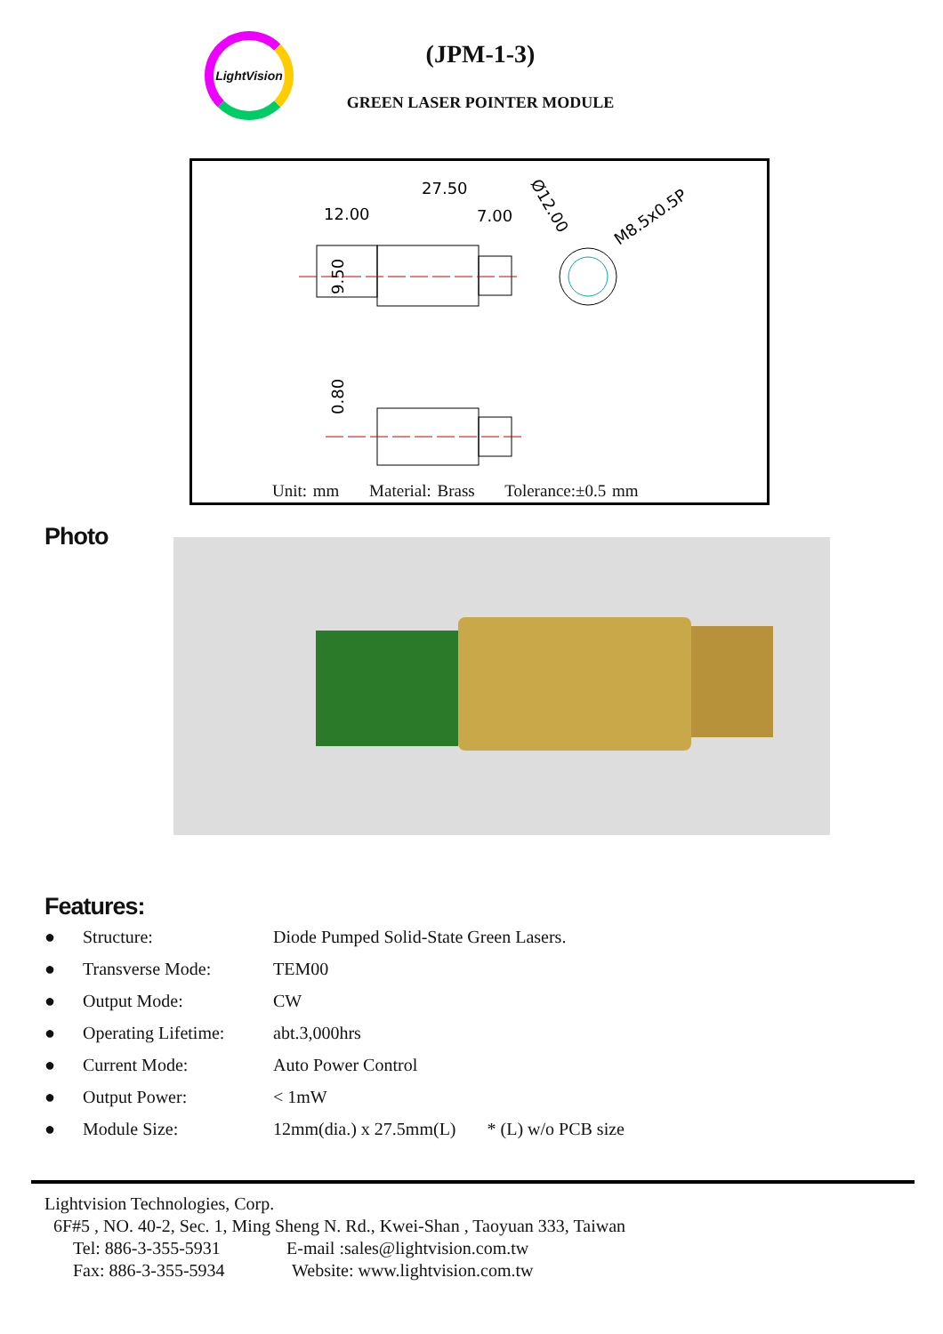LightVision
(JPM-1-3)
GREEN LASER POINTER MODULE
27.50
12.00
7.00
M8.5x0.5P
Ø12.00
9.50
0.80
Unit: mm Material: Brass Tolerance:±0.5 mm
Photo
Features:
| ● | Structure: | Diode Pumped Solid-State Green Lasers. |
| ● | Transverse Mode: | TEM00 |
| ● | Output Mode: | CW |
| ● | Operating Lifetime: | abt.3,000hrs |
| ● | Current Mode: | Auto Power Control |
| ● | Output Power: | < 1mW |
| ● | Module Size: | 12mm(dia.) x 27.5mm(L) * (L) w/o PCB size |
Lightvision Technologies, Corp.
6F#5 , NO. 40-2, Sec. 1, Ming Sheng N. Rd., Kwei-Shan , Taoyuan 333, Taiwan
Tel: 886-3-355-5931 E-mail :sales@lightvision.com.tw
Fax: 886-3-355-5934 Website: www.lightvision.com.tw